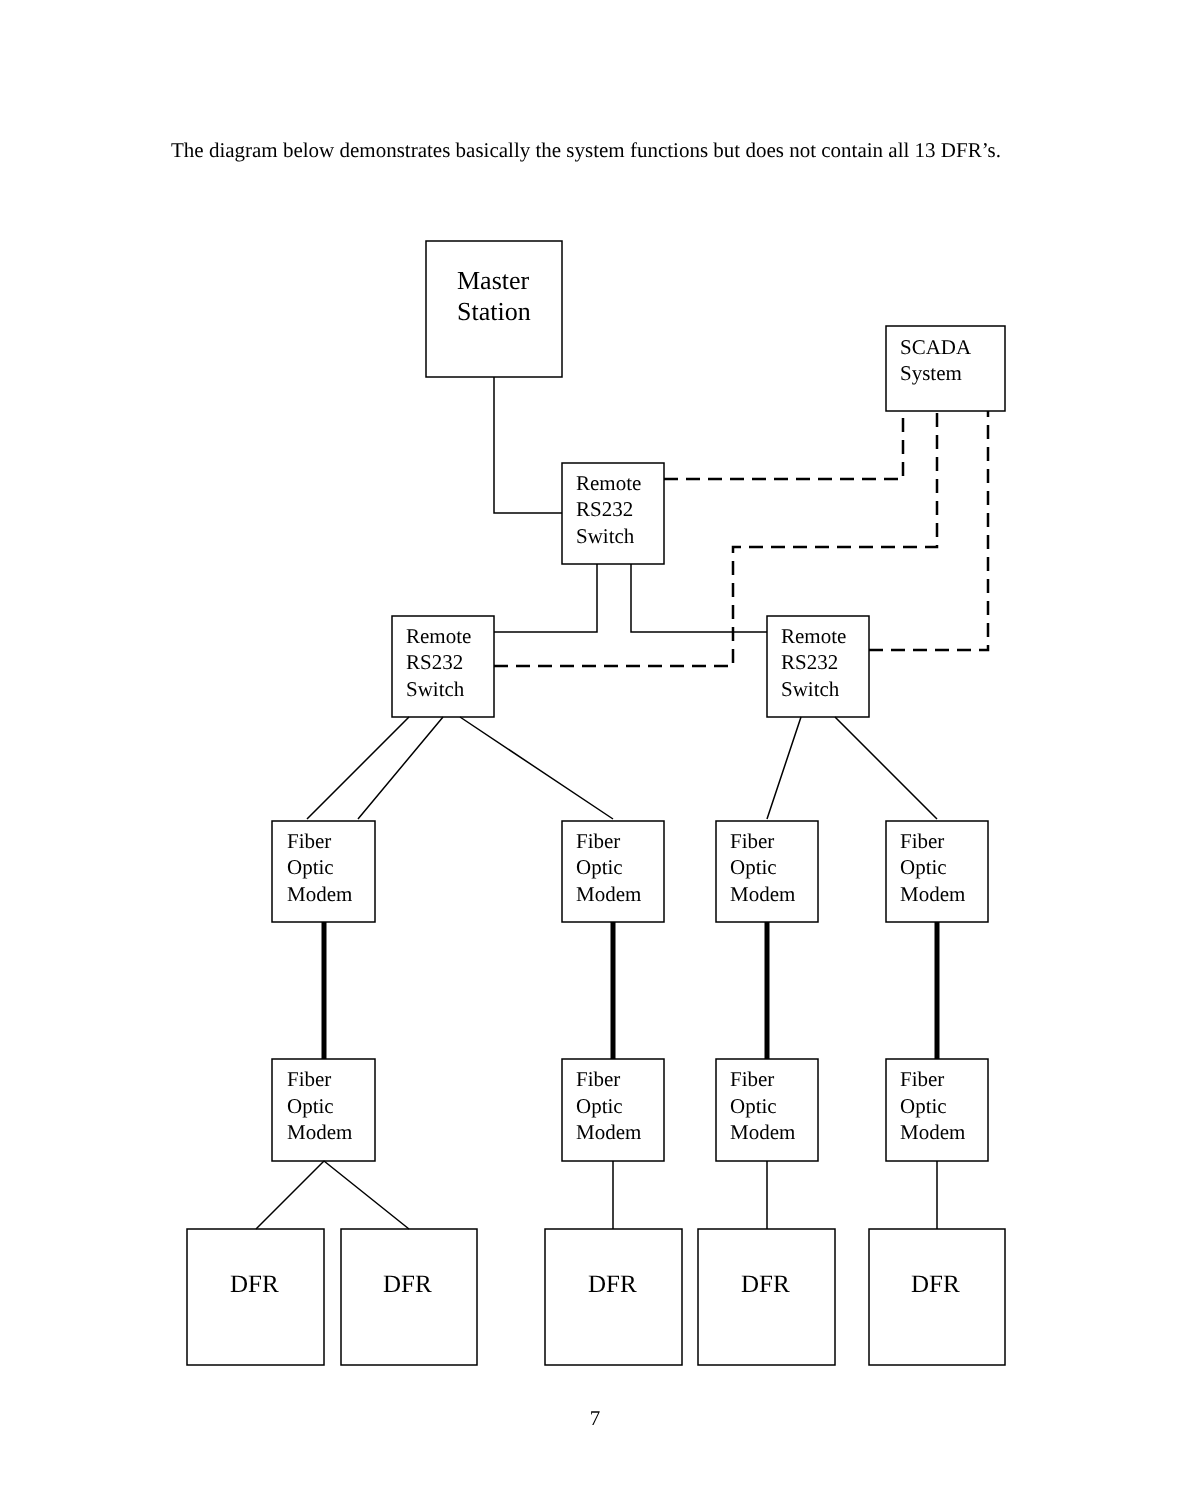The diagram below demonstrates basically the system functions but does not contain all 13 DFR’s.
Master
Station
SCADA
System
Remote
RS232
Switch
Remote
RS232
Switch
Remote
RS232
Switch
Fiber
Optic
Modem
Fiber
Optic
Modem
Fiber
Optic
Modem
Fiber
Optic
Modem
Fiber
Optic
Modem
Fiber
Optic
Modem
Fiber
Optic
Modem
Fiber
Optic
Modem
DFR
DFR
DFR
DFR
DFR
7